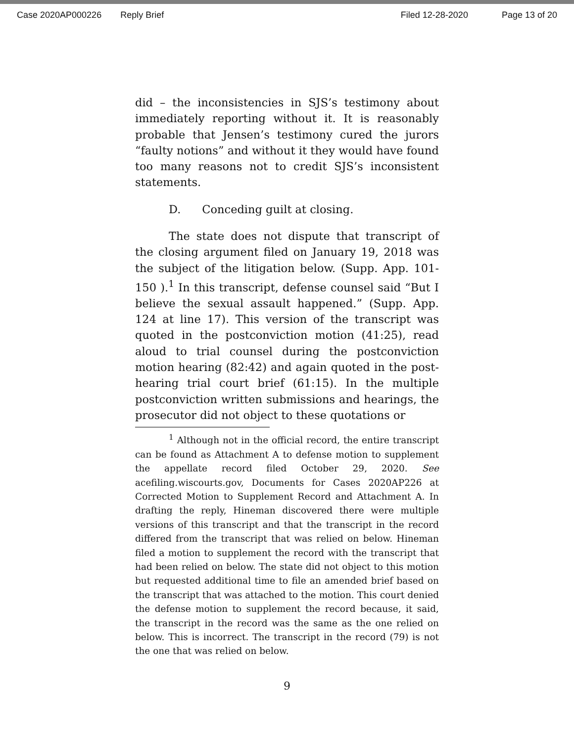Case 2020AP000226 Reply Brief Filed 12-28-2020 Page 13 of 20
did – the inconsistencies in SJS’s testimony about immediately reporting without it. It is reasonably probable that Jensen’s testimony cured the jurors “faulty notions” and without it they would have found too many reasons not to credit SJS’s inconsistent statements.
D. Conceding guilt at closing.
The state does not dispute that transcript of the closing argument filed on January 19, 2018 was the subject of the litigation below. (Supp. App. 101-150 ).<sup>1</sup> In this transcript, defense counsel said “But I believe the sexual assault happened.” (Supp. App. 124 at line 17). This version of the transcript was quoted in the postconviction motion (41:25), read aloud to trial counsel during the postconviction motion hearing (82:42) and again quoted in the post-hearing trial court brief (61:15). In the multiple postconviction written submissions and hearings, the prosecutor did not object to these quotations or
<sup>1</sup> Although not in the official record, the entire transcript can be found as Attachment A to defense motion to supplement the appellate record filed October 29, 2020. See acefiling.wiscourts.gov, Documents for Cases 2020AP226 at Corrected Motion to Supplement Record and Attachment A. In drafting the reply, Hineman discovered there were multiple versions of this transcript and that the transcript in the record differed from the transcript that was relied on below. Hineman filed a motion to supplement the record with the transcript that had been relied on below. The state did not object to this motion but requested additional time to file an amended brief based on the transcript that was attached to the motion. This court denied the defense motion to supplement the record because, it said, the transcript in the record was the same as the one relied on below. This is incorrect. The transcript in the record (79) is not the one that was relied on below.
9